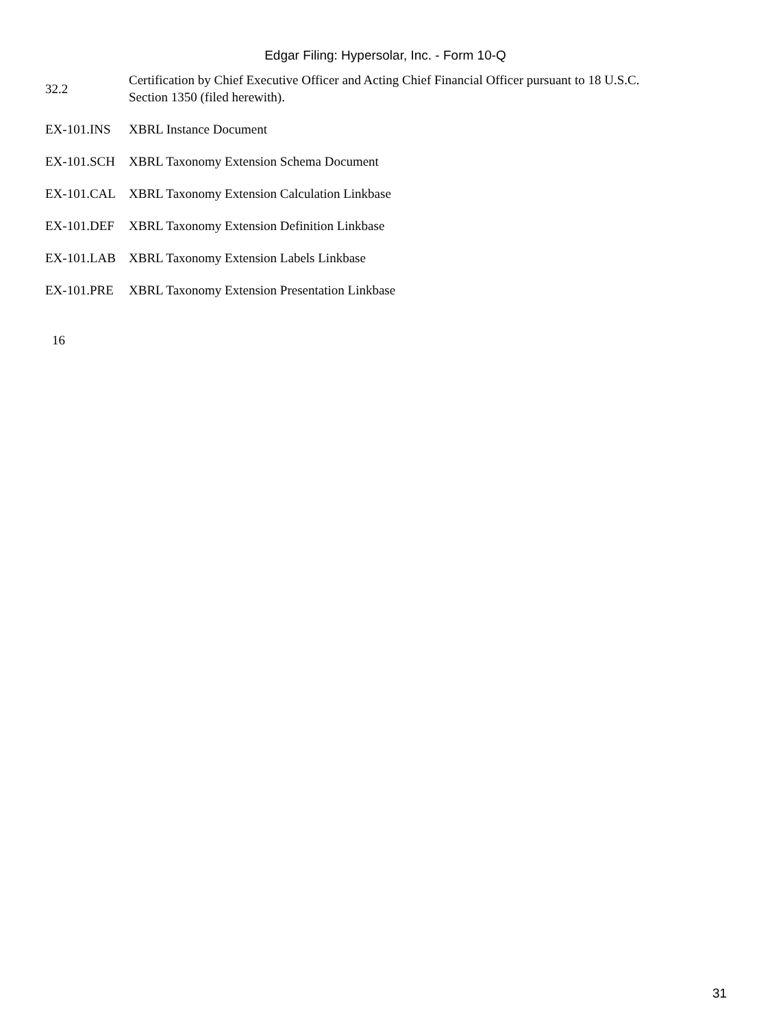Edgar Filing: Hypersolar, Inc. - Form 10-Q
| 32.2 | Certification by Chief Executive Officer and Acting Chief Financial Officer pursuant to 18 U.S.C. Section 1350 (filed herewith). |
| EX-101.INS | XBRL Instance Document |
| EX-101.SCH | XBRL Taxonomy Extension Schema Document |
| EX-101.CAL | XBRL Taxonomy Extension Calculation Linkbase |
| EX-101.DEF | XBRL Taxonomy Extension Definition Linkbase |
| EX-101.LAB | XBRL Taxonomy Extension Labels Linkbase |
| EX-101.PRE | XBRL Taxonomy Extension Presentation Linkbase |
16
31